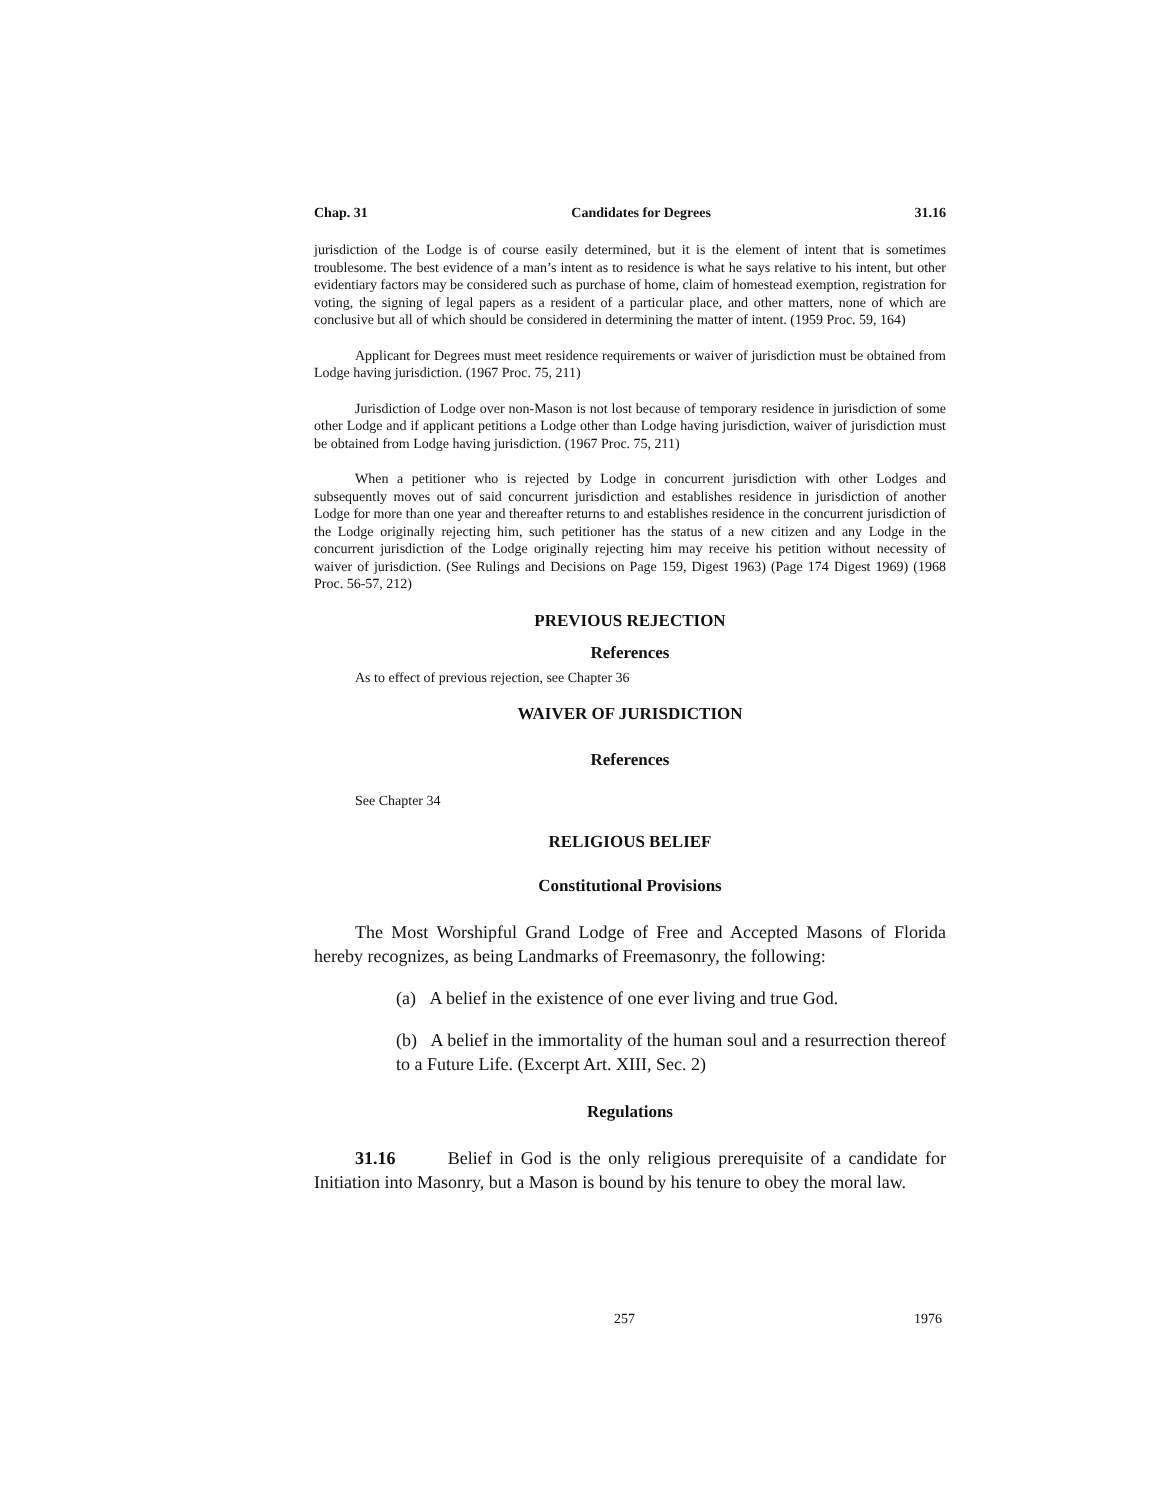Chap. 31 Candidates for Degrees 31.16
jurisdiction of the Lodge is of course easily determined, but it is the element of intent that is sometimes troublesome. The best evidence of a man’s intent as to residence is what he says relative to his intent, but other evidentiary factors may be considered such as purchase of home, claim of homestead exemption, registration for voting, the signing of legal papers as a resident of a particular place, and other matters, none of which are conclusive but all of which should be considered in determining the matter of intent. (1959 Proc. 59, 164)
Applicant for Degrees must meet residence requirements or waiver of jurisdiction must be obtained from Lodge having jurisdiction. (1967 Proc. 75, 211)
Jurisdiction of Lodge over non-Mason is not lost because of temporary residence in jurisdiction of some other Lodge and if applicant petitions a Lodge other than Lodge having jurisdiction, waiver of jurisdiction must be obtained from Lodge having jurisdiction. (1967 Proc. 75, 211)
When a petitioner who is rejected by Lodge in concurrent jurisdiction with other Lodges and subsequently moves out of said concurrent jurisdiction and establishes residence in jurisdiction of another Lodge for more than one year and thereafter returns to and establishes residence in the concurrent jurisdiction of the Lodge originally rejecting him, such petitioner has the status of a new citizen and any Lodge in the concurrent jurisdiction of the Lodge originally rejecting him may receive his petition without necessity of waiver of jurisdiction. (See Rulings and Decisions on Page 159, Digest 1963) (Page 174 Digest 1969) (1968 Proc. 56-57, 212)
PREVIOUS REJECTION
References
As to effect of previous rejection, see Chapter 36
WAIVER OF JURISDICTION
References
See Chapter 34
RELIGIOUS BELIEF
Constitutional Provisions
The Most Worshipful Grand Lodge of Free and Accepted Masons of Florida hereby recognizes, as being Landmarks of Freemasonry, the following:
(a) A belief in the existence of one ever living and true God.
(b) A belief in the immortality of the human soul and a resurrection thereof to a Future Life. (Excerpt Art. XIII, Sec. 2)
Regulations
31.16 Belief in God is the only religious prerequisite of a candidate for Initiation into Masonry, but a Mason is bound by his tenure to obey the moral law.
257 1976